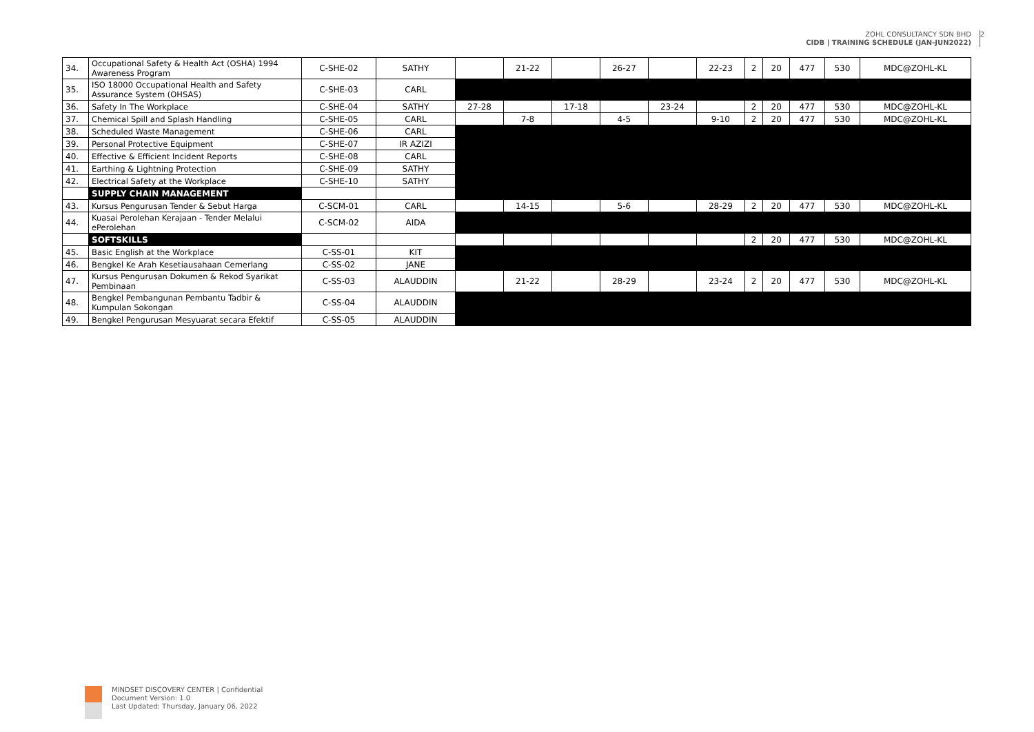ZOHL CONSULTANCY SDN BHD
CIDB | TRAINING SCHEDULE (JAN-JUN2022)
2
| 34. | Occupational Safety & Health Act (OSHA) 1994 Awareness Program | C-SHE-02 | SATHY | | 21-22 | | 26-27 | | 22-23 | 2 | 20 | 477 | 530 | MDC@ZOHL-KL |
| 35. | ISO 18000 Occupational Health and Safety Assurance System (OHSAS) | C-SHE-03 | CARL | | | | | | | | | | | |
| 36. | Safety In The Workplace | C-SHE-04 | SATHY | 27-28 | | 17-18 | | 23-24 | | 2 | 20 | 477 | 530 | MDC@ZOHL-KL |
| 37. | Chemical Spill and Splash Handling | C-SHE-05 | CARL | | 7-8 | | 4-5 | | 9-10 | 2 | 20 | 477 | 530 | MDC@ZOHL-KL |
| 38. | Scheduled Waste Management | C-SHE-06 | CARL | | | | | | | | | | | |
| 39. | Personal Protective Equipment | C-SHE-07 | IR AZIZI | | | | | | | | | | | |
| 40. | Effective & Efficient Incident Reports | C-SHE-08 | CARL | | | | | | | | | | | |
| 41. | Earthing & Lightning Protection | C-SHE-09 | SATHY | | | | | | | | | | | |
| 42. | Electrical Safety at the Workplace | C-SHE-10 | SATHY | | | | | | | | | | | |
| | SUPPLY CHAIN MANAGEMENT | | | | | | | | | | | | | |
| 43. | Kursus Pengurusan Tender & Sebut Harga | C-SCM-01 | CARL | | 14-15 | | 5-6 | | 28-29 | 2 | 20 | 477 | 530 | MDC@ZOHL-KL |
| 44. | Kuasai Perolehan Kerajaan - Tender Melalui ePerolehan | C-SCM-02 | AIDA | | | | | | | | | | | |
| | SOFTSKILLS | | | | | | | | | 2 | 20 | 477 | 530 | MDC@ZOHL-KL |
| 45. | Basic English at the Workplace | C-SS-01 | KIT | | | | | | | | | | | |
| 46. | Bengkel Ke Arah Kesetiausahaan Cemerlang | C-SS-02 | JANE | | | | | | | | | | | |
| 47. | Kursus Pengurusan Dokumen & Rekod Syarikat Pembinaan | C-SS-03 | ALAUDDIN | | 21-22 | | 28-29 | | 23-24 | 2 | 20 | 477 | 530 | MDC@ZOHL-KL |
| 48. | Bengkel Pembangunan Pembantu Tadbir & Kumpulan Sokongan | C-SS-04 | ALAUDDIN | | | | | | | | | | | |
| 49. | Bengkel Pengurusan Mesyuarat secara Efektif | C-SS-05 | ALAUDDIN | | | | | | | | | | | |
MINDSET DISCOVERY CENTER | Confidential
Document Version: 1.0
Last Updated: Thursday, January 06, 2022